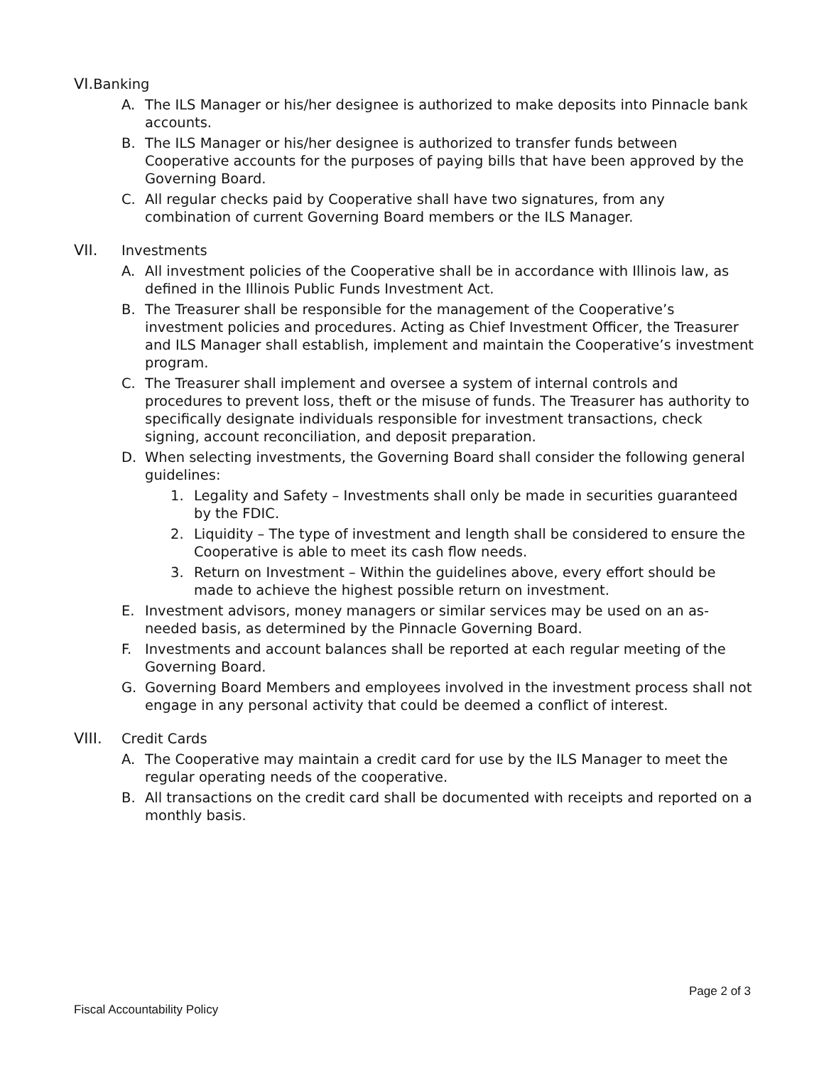VI. Banking
A. The ILS Manager or his/her designee is authorized to make deposits into Pinnacle bank accounts.
B. The ILS Manager or his/her designee is authorized to transfer funds between Cooperative accounts for the purposes of paying bills that have been approved by the Governing Board.
C. All regular checks paid by Cooperative shall have two signatures, from any combination of current Governing Board members or the ILS Manager.
VII. Investments
A. All investment policies of the Cooperative shall be in accordance with Illinois law, as defined in the Illinois Public Funds Investment Act.
B. The Treasurer shall be responsible for the management of the Cooperative’s investment policies and procedures. Acting as Chief Investment Officer, the Treasurer and ILS Manager shall establish, implement and maintain the Cooperative’s investment program.
C. The Treasurer shall implement and oversee a system of internal controls and procedures to prevent loss, theft or the misuse of funds. The Treasurer has authority to specifically designate individuals responsible for investment transactions, check signing, account reconciliation, and deposit preparation.
D. When selecting investments, the Governing Board shall consider the following general guidelines:
1. Legality and Safety – Investments shall only be made in securities guaranteed by the FDIC.
2. Liquidity – The type of investment and length shall be considered to ensure the Cooperative is able to meet its cash flow needs.
3. Return on Investment – Within the guidelines above, every effort should be made to achieve the highest possible return on investment.
E. Investment advisors, money managers or similar services may be used on an as-needed basis, as determined by the Pinnacle Governing Board.
F. Investments and account balances shall be reported at each regular meeting of the Governing Board.
G. Governing Board Members and employees involved in the investment process shall not engage in any personal activity that could be deemed a conflict of interest.
VIII. Credit Cards
A. The Cooperative may maintain a credit card for use by the ILS Manager to meet the regular operating needs of the cooperative.
B. All transactions on the credit card shall be documented with receipts and reported on a monthly basis.
Page 2 of 3
Fiscal Accountability Policy